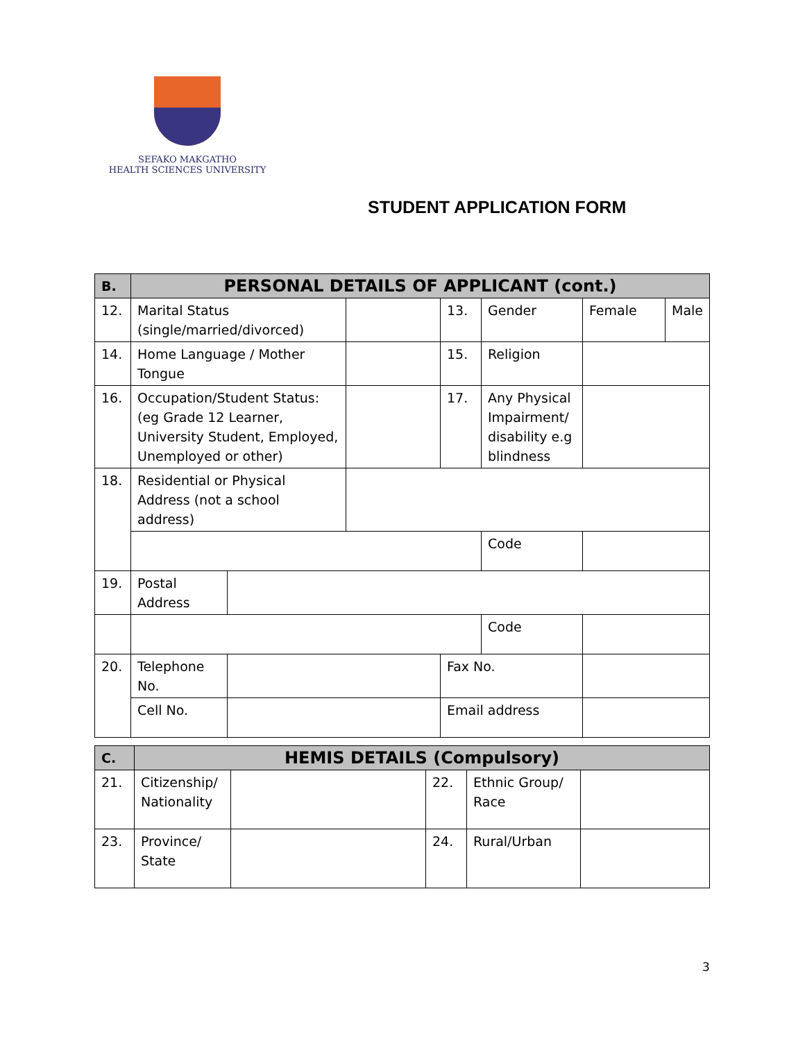SEFAKO MAKGATHO
HEALTH SCIENCES UNIVERSITY
STUDENT APPLICATION FORM
| B. | PERSONAL DETAILS OF APPLICANT (cont.) | | | | | | |
| 12. | Marital Status (single/married/divorced) | | | 13. | Gender | Female | Male |
| 14. | Home Language / Mother Tongue | | | 15. | Religion | | |
| 16. | Occupation/Student Status: (eg Grade 12 Learner, University Student, Employed, Unemployed or other) | | | 17. | Any Physical Impairment/ disability e.g blindness | | |
| 18. | Residential or Physical Address (not a school address) | | | | | | |
| | | | | | Code | | |
| 19. | Postal Address | | | | | | |
| | | | | | Code | | |
| 20. | Telephone No. | | | Fax No. | | | |
| | Cell No. | | | Email address | | | |
| C. | HEMIS DETAILS (Compulsory) | | | | |
| 21. | Citizenship/ Nationality | | 22. | Ethnic Group/ Race | |
| 23. | Province/ State | | 24. | Rural/Urban | |
3